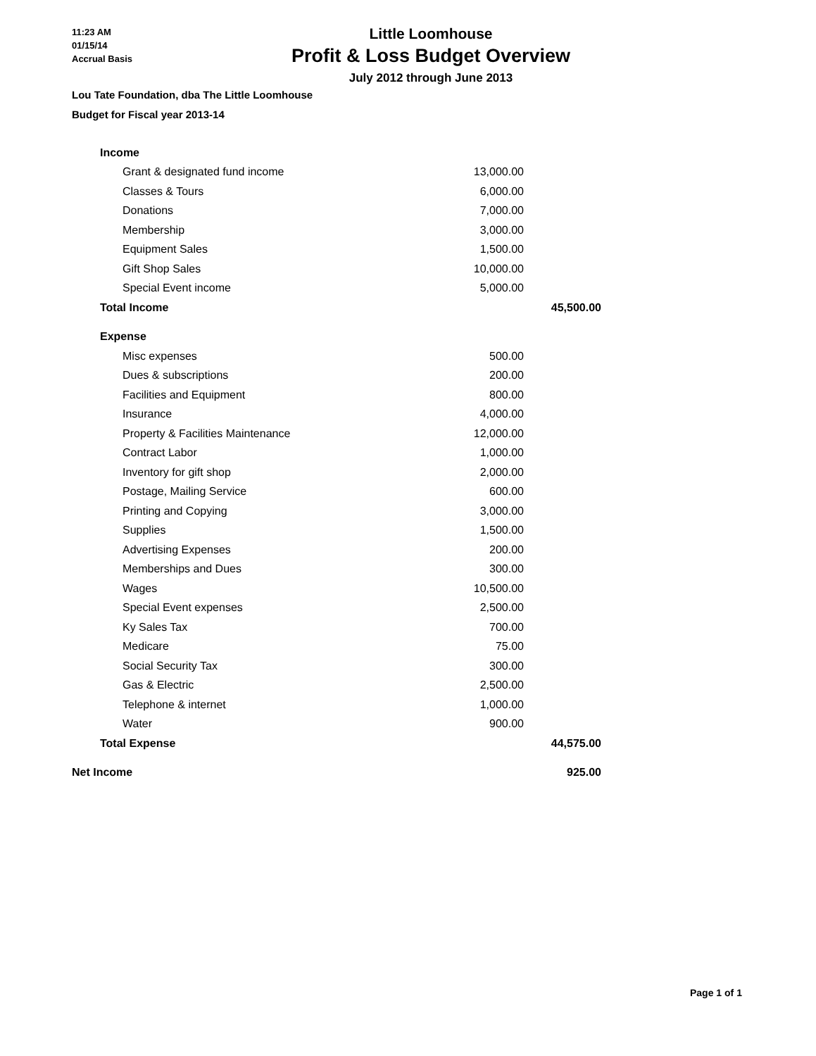11:23 AM
01/15/14
Accrual Basis
Little Loomhouse
Profit & Loss Budget Overview
July 2012 through June 2013
Lou Tate Foundation, dba The Little Loomhouse
Budget for Fiscal year 2013-14
| | Income | | | |
| | | Grant & designated fund income | 13,000.00 | |
| | | Classes & Tours | 6,000.00 | |
| | | Donations | 7,000.00 | |
| | | Membership | 3,000.00 | |
| | | Equipment Sales | 1,500.00 | |
| | | Gift Shop Sales | 10,000.00 | |
| | | Special Event income | 5,000.00 | |
| | Total Income | | | 45,500.00 |
| | Expense | | | |
| | | Misc expenses | 500.00 | |
| | | Dues & subscriptions | 200.00 | |
| | | Facilities and Equipment | 800.00 | |
| | | Insurance | 4,000.00 | |
| | | Property & Facilities Maintenance | 12,000.00 | |
| | | Contract Labor | 1,000.00 | |
| | | Inventory for gift shop | 2,000.00 | |
| | | Postage, Mailing Service | 600.00 | |
| | | Printing and Copying | 3,000.00 | |
| | | Supplies | 1,500.00 | |
| | | Advertising Expenses | 200.00 | |
| | | Memberships and Dues | 300.00 | |
| | | Wages | 10,500.00 | |
| | | Special Event expenses | 2,500.00 | |
| | | Ky Sales Tax | 700.00 | |
| | | Medicare | 75.00 | |
| | | Social Security Tax | 300.00 | |
| | | Gas & Electric | 2,500.00 | |
| | | Telephone & internet | 1,000.00 | |
| | | Water | 900.00 | |
| | Total Expense | | | 44,575.00 |
| Net Income | | | | 925.00 |
Page 1 of 1